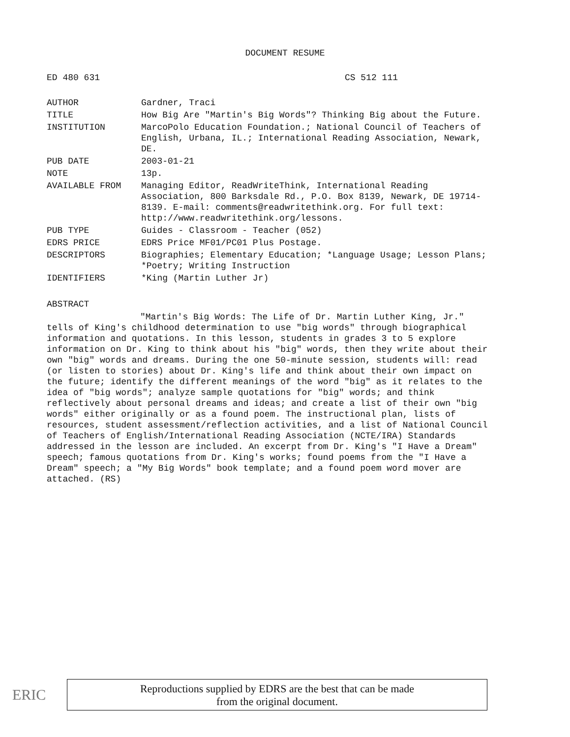DOCUMENT RESUME
ED 480 631 CS 512 111
| AUTHOR | Gardner, Traci |
| TITLE | How Big Are "Martin's Big Words"? Thinking Big about the Future. |
| INSTITUTION | MarcoPolo Education Foundation.; National Council of Teachers of English, Urbana, IL.; International Reading Association, Newark, DE. |
| PUB DATE | 2003-01-21 |
| NOTE | 13p. |
| AVAILABLE FROM | Managing Editor, ReadWriteThink, International Reading Association, 800 Barksdale Rd., P.O. Box 8139, Newark, DE 19714-8139. E-mail: comments@readwritethink.org. For full text: http://www.readwritethink.org/lessons. |
| PUB TYPE | Guides - Classroom - Teacher (052) |
| EDRS PRICE | EDRS Price MF01/PC01 Plus Postage. |
| DESCRIPTORS | Biographies; Elementary Education; *Language Usage; Lesson Plans; *Poetry; Writing Instruction |
| IDENTIFIERS | *King (Martin Luther Jr) |
ABSTRACT
"Martin's Big Words: The Life of Dr. Martin Luther King, Jr." tells of King's childhood determination to use "big words" through biographical information and quotations. In this lesson, students in grades 3 to 5 explore information on Dr. King to think about his "big" words, then they write about their own "big" words and dreams. During the one 50-minute session, students will: read (or listen to stories) about Dr. King's life and think about their own impact on the future; identify the different meanings of the word "big" as it relates to the idea of "big words"; analyze sample quotations for "big" words; and think reflectively about personal dreams and ideas; and create a list of their own "big words" either originally or as a found poem. The instructional plan, lists of resources, student assessment/reflection activities, and a list of National Council of Teachers of English/International Reading Association (NCTE/IRA) Standards addressed in the lesson are included. An excerpt from Dr. King's "I Have a Dream" speech; famous quotations from Dr. King's works; found poems from the "I Have a Dream" speech; a "My Big Words" book template; and a found poem word mover are attached. (RS)
ERIC
Reproductions supplied by EDRS are the best that can be made
from the original document.